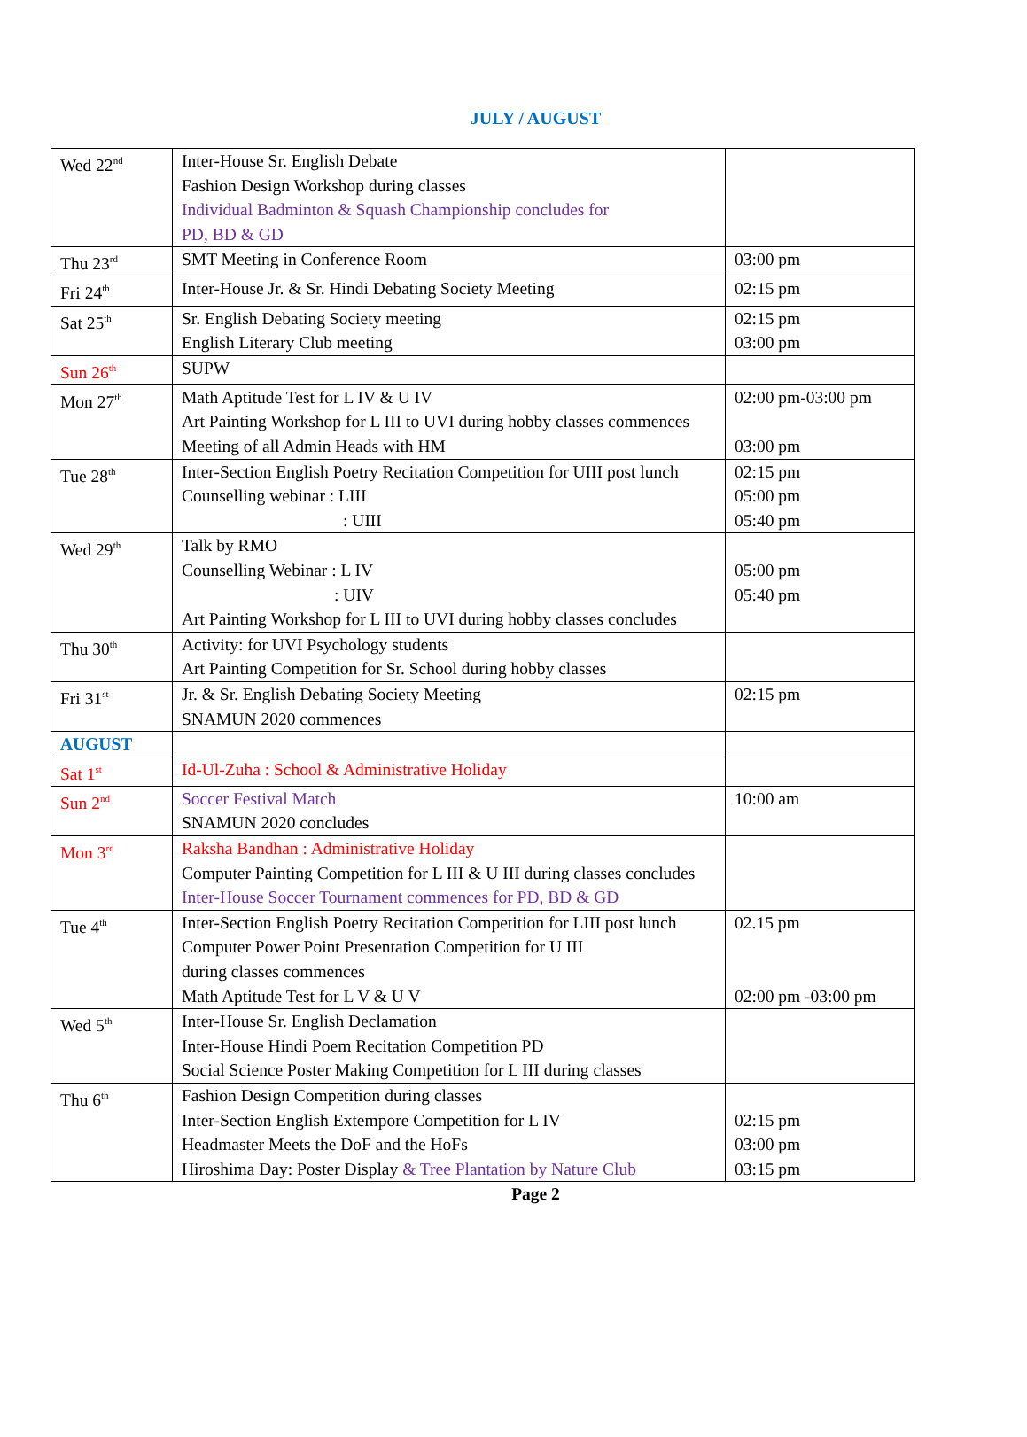JULY / AUGUST
| Wed 22<sup>nd</sup> | Inter-House Sr. English Debate Fashion Design Workshop during classes Individual Badminton & Squash Championship concludes for PD, BD & GD | |
| Thu 23<sup>rd</sup> | SMT Meeting in Conference Room | 03:00 pm |
| Fri 24<sup>th</sup> | Inter-House Jr. & Sr. Hindi Debating Society Meeting | 02:15 pm |
| Sat 25<sup>th</sup> | Sr. English Debating Society meeting English Literary Club meeting | 02:15 pm 03:00 pm |
| Sun 26<sup>th</sup> | SUPW | |
| Mon 27<sup>th</sup> | Math Aptitude Test for L IV & U IV Art Painting Workshop for L III to UVI during hobby classes commences Meeting of all Admin Heads with HM | 02:00 pm-03:00 pm 03:00 pm |
| Tue 28<sup>th</sup> | Inter-Section English Poetry Recitation Competition for UIII post lunch Counselling webinar : LIII : UIII | 02:15 pm 05:00 pm 05:40 pm |
| Wed 29<sup>th</sup> | Talk by RMO Counselling Webinar : L IV : UIV Art Painting Workshop for L III to UVI during hobby classes concludes | 05:00 pm 05:40 pm |
| Thu 30<sup>th</sup> | Activity: for UVI Psychology students Art Painting Competition for Sr. School during hobby classes | |
| Fri 31<sup>st</sup> | Jr. & Sr. English Debating Society Meeting SNAMUN 2020 commences | 02:15 pm |
| AUGUST | | |
| Sat 1<sup>st</sup> | Id-Ul-Zuha : School & Administrative Holiday | |
| Sun 2<sup>nd</sup> | Soccer Festival Match SNAMUN 2020 concludes | 10:00 am |
| Mon 3<sup>rd</sup> | Raksha Bandhan : Administrative Holiday Computer Painting Competition for L III & U III during classes concludes Inter-House Soccer Tournament commences for PD, BD & GD | |
| Tue 4<sup>th</sup> | Inter-Section English Poetry Recitation Competition for LIII post lunch Computer Power Point Presentation Competition for U III during classes commences Math Aptitude Test for L V & U V | 02.15 pm 02:00 pm -03:00 pm |
| Wed 5<sup>th</sup> | Inter-House Sr. English Declamation Inter-House Hindi Poem Recitation Competition PD Social Science Poster Making Competition for L III during classes | |
| Thu 6<sup>th</sup> | Fashion Design Competition during classes Inter-Section English Extempore Competition for L IV Headmaster Meets the DoF and the HoFs Hiroshima Day: Poster Display & Tree Plantation by Nature Club | 02:15 pm 03:00 pm 03:15 pm |
Page 2